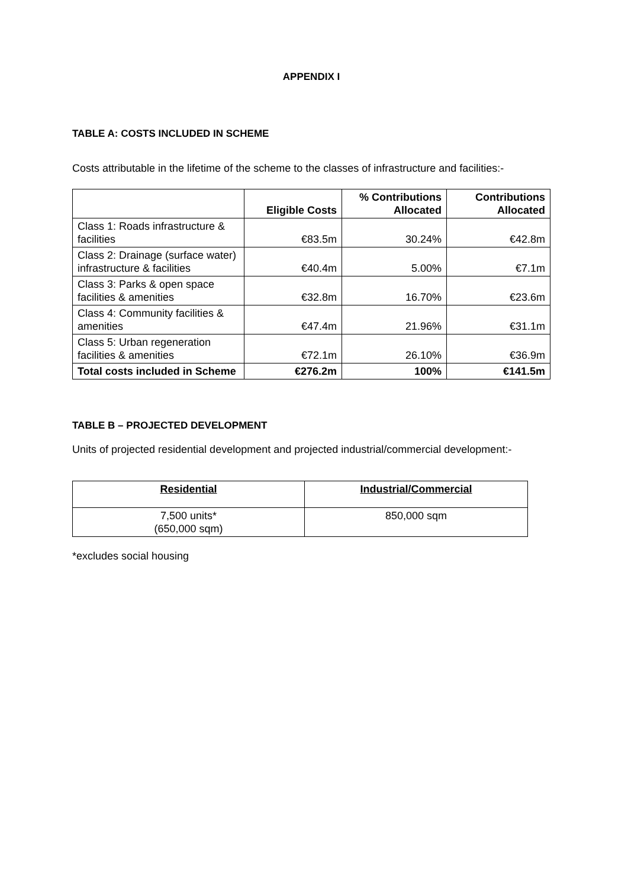APPENDIX I
TABLE A: COSTS INCLUDED IN SCHEME
Costs attributable in the lifetime of the scheme to the classes of infrastructure and facilities:-
| | Eligible Costs | % Contributions Allocated | Contributions Allocated |
| --- | --- | --- | --- |
| Class 1: Roads infrastructure & facilities | €83.5m | 30.24% | €42.8m |
| Class 2: Drainage (surface water) infrastructure & facilities | €40.4m | 5.00% | €7.1m |
| Class 3: Parks & open space facilities & amenities | €32.8m | 16.70% | €23.6m |
| Class 4: Community facilities & amenities | €47.4m | 21.96% | €31.1m |
| Class 5: Urban regeneration facilities & amenities | €72.1m | 26.10% | €36.9m |
| Total costs included in Scheme | €276.2m | 100% | €141.5m |
TABLE B – PROJECTED DEVELOPMENT
Units of projected residential development and projected industrial/commercial development:-
| Residential | Industrial/Commercial |
| --- | --- |
| 7,500 units* (650,000 sqm) | 850,000 sqm |
*excludes social housing